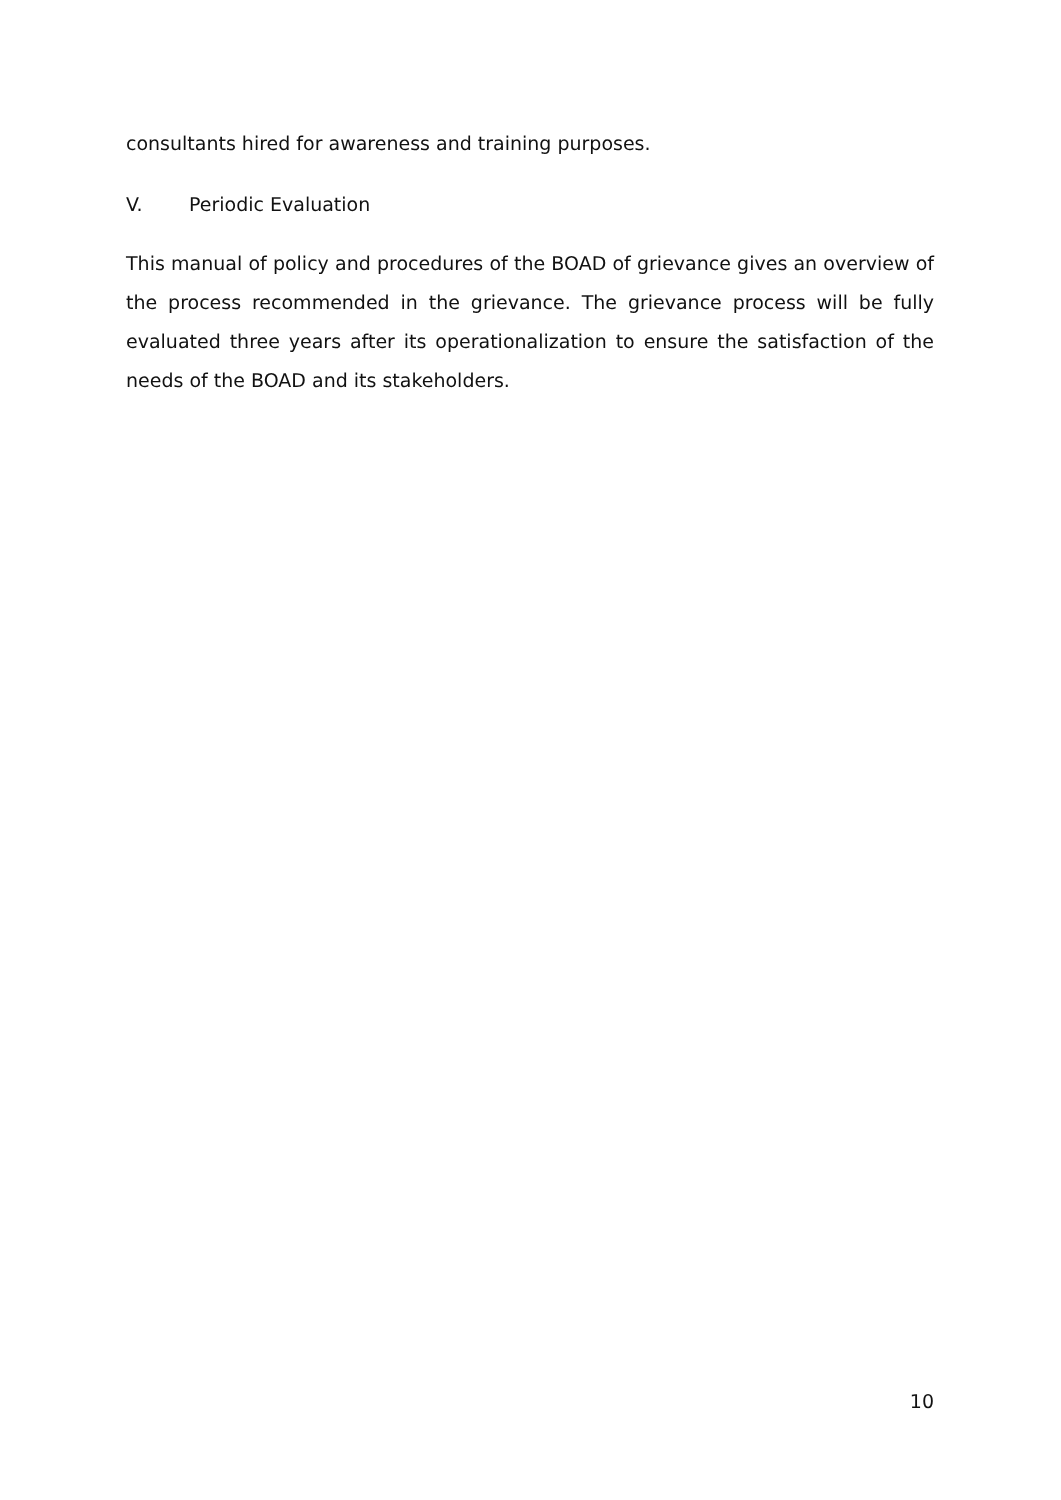consultants hired for awareness and training purposes.
V. Periodic Evaluation
This manual of policy and procedures of the BOAD of grievance gives an overview of the process recommended in the grievance. The grievance process will be fully evaluated three years after its operationalization to ensure the satisfaction of the needs of the BOAD and its stakeholders.
10